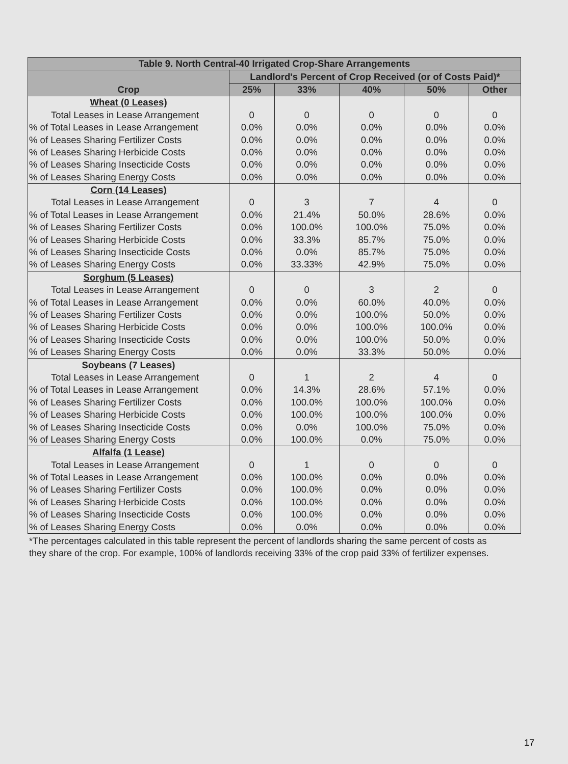| Table 9. North Central-40 Irrigated Crop-Share Arrangements | | | | | |
| --- | --- | --- | --- | --- | --- |
| Crop | Landlord's Percent of Crop Received (or of Costs Paid)* | | | | |
| | 25% | 33% | 40% | 50% | Other |
| Wheat (0 Leases) | | | | | |
| Total Leases in Lease Arrangement | 0 | 0 | 0 | 0 | 0 |
| % of Total Leases in Lease Arrangement | 0.0% | 0.0% | 0.0% | 0.0% | 0.0% |
| % of Leases Sharing Fertilizer Costs | 0.0% | 0.0% | 0.0% | 0.0% | 0.0% |
| % of Leases Sharing Herbicide Costs | 0.0% | 0.0% | 0.0% | 0.0% | 0.0% |
| % of Leases Sharing Insecticide Costs | 0.0% | 0.0% | 0.0% | 0.0% | 0.0% |
| % of Leases Sharing Energy Costs | 0.0% | 0.0% | 0.0% | 0.0% | 0.0% |
| Corn (14 Leases) | | | | | |
| Total Leases in Lease Arrangement | 0 | 3 | 7 | 4 | 0 |
| % of Total Leases in Lease Arrangement | 0.0% | 21.4% | 50.0% | 28.6% | 0.0% |
| % of Leases Sharing Fertilizer Costs | 0.0% | 100.0% | 100.0% | 75.0% | 0.0% |
| % of Leases Sharing Herbicide Costs | 0.0% | 33.3% | 85.7% | 75.0% | 0.0% |
| % of Leases Sharing Insecticide Costs | 0.0% | 0.0% | 85.7% | 75.0% | 0.0% |
| % of Leases Sharing Energy Costs | 0.0% | 33.33% | 42.9% | 75.0% | 0.0% |
| Sorghum (5 Leases) | | | | | |
| Total Leases in Lease Arrangement | 0 | 0 | 3 | 2 | 0 |
| % of Total Leases in Lease Arrangement | 0.0% | 0.0% | 60.0% | 40.0% | 0.0% |
| % of Leases Sharing Fertilizer Costs | 0.0% | 0.0% | 100.0% | 50.0% | 0.0% |
| % of Leases Sharing Herbicide Costs | 0.0% | 0.0% | 100.0% | 100.0% | 0.0% |
| % of Leases Sharing Insecticide Costs | 0.0% | 0.0% | 100.0% | 50.0% | 0.0% |
| % of Leases Sharing Energy Costs | 0.0% | 0.0% | 33.3% | 50.0% | 0.0% |
| Soybeans (7 Leases) | | | | | |
| Total Leases in Lease Arrangement | 0 | 1 | 2 | 4 | 0 |
| % of Total Leases in Lease Arrangement | 0.0% | 14.3% | 28.6% | 57.1% | 0.0% |
| % of Leases Sharing Fertilizer Costs | 0.0% | 100.0% | 100.0% | 100.0% | 0.0% |
| % of Leases Sharing Herbicide Costs | 0.0% | 100.0% | 100.0% | 100.0% | 0.0% |
| % of Leases Sharing Insecticide Costs | 0.0% | 0.0% | 100.0% | 75.0% | 0.0% |
| % of Leases Sharing Energy Costs | 0.0% | 100.0% | 0.0% | 75.0% | 0.0% |
| Alfalfa (1 Lease) | | | | | |
| Total Leases in Lease Arrangement | 0 | 1 | 0 | 0 | 0 |
| % of Total Leases in Lease Arrangement | 0.0% | 100.0% | 0.0% | 0.0% | 0.0% |
| % of Leases Sharing Fertilizer Costs | 0.0% | 100.0% | 0.0% | 0.0% | 0.0% |
| % of Leases Sharing Herbicide Costs | 0.0% | 100.0% | 0.0% | 0.0% | 0.0% |
| % of Leases Sharing Insecticide Costs | 0.0% | 100.0% | 0.0% | 0.0% | 0.0% |
| % of Leases Sharing Energy Costs | 0.0% | 0.0% | 0.0% | 0.0% | 0.0% |
*The percentages calculated in this table represent the percent of landlords sharing the same percent of costs as they share of the crop. For example, 100% of landlords receiving 33% of the crop paid 33% of fertilizer expenses.
17